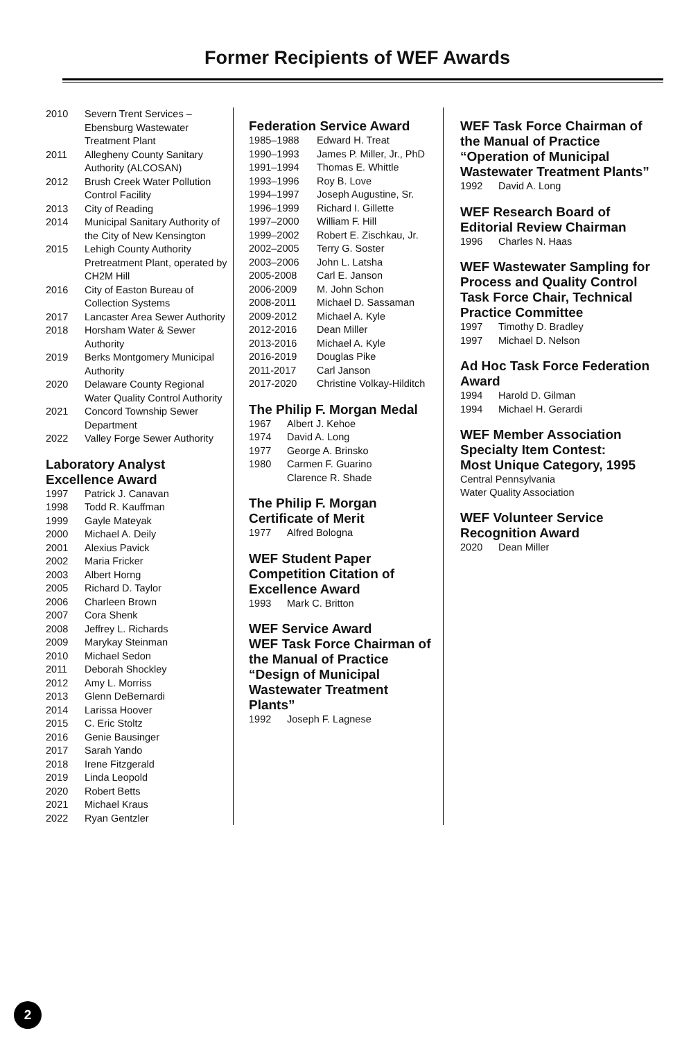Former Recipients of WEF Awards
| 2010 | Severn Trent Services – Ebensburg Wastewater Treatment Plant |
| 2011 | Allegheny County Sanitary Authority (ALCOSAN) |
| 2012 | Brush Creek Water Pollution Control Facility |
| 2013 | City of Reading |
| 2014 | Municipal Sanitary Authority of the City of New Kensington |
| 2015 | Lehigh County Authority Pretreatment Plant, operated by CH2M Hill |
| 2016 | City of Easton Bureau of Collection Systems |
| 2017 | Lancaster Area Sewer Authority |
| 2018 | Horsham Water & Sewer Authority |
| 2019 | Berks Montgomery Municipal Authority |
| 2020 | Delaware County Regional Water Quality Control Authority |
| 2021 | Concord Township Sewer Department |
| 2022 | Valley Forge Sewer Authority |
Laboratory Analyst Excellence Award
| 1997 | Patrick J. Canavan |
| 1998 | Todd R. Kauffman |
| 1999 | Gayle Mateyak |
| 2000 | Michael A. Deily |
| 2001 | Alexius Pavick |
| 2002 | Maria Fricker |
| 2003 | Albert Horng |
| 2005 | Richard D. Taylor |
| 2006 | Charleen Brown |
| 2007 | Cora Shenk |
| 2008 | Jeffrey L. Richards |
| 2009 | Marykay Steinman |
| 2010 | Michael Sedon |
| 2011 | Deborah Shockley |
| 2012 | Amy L. Morriss |
| 2013 | Glenn DeBernardi |
| 2014 | Larissa Hoover |
| 2015 | C. Eric Stoltz |
| 2016 | Genie Bausinger |
| 2017 | Sarah Yando |
| 2018 | Irene Fitzgerald |
| 2019 | Linda Leopold |
| 2020 | Robert Betts |
| 2021 | Michael Kraus |
| 2022 | Ryan Gentzler |
Federation Service Award
| 1985–1988 | Edward H. Treat |
| 1990–1993 | James P. Miller, Jr., PhD |
| 1991–1994 | Thomas E. Whittle |
| 1993–1996 | Roy B. Love |
| 1994–1997 | Joseph Augustine, Sr. |
| 1996–1999 | Richard I. Gillette |
| 1997–2000 | William F. Hill |
| 1999–2002 | Robert E. Zischkau, Jr. |
| 2002–2005 | Terry G. Soster |
| 2003–2006 | John L. Latsha |
| 2005-2008 | Carl E. Janson |
| 2006-2009 | M. John Schon |
| 2008-2011 | Michael D. Sassaman |
| 2009-2012 | Michael A. Kyle |
| 2012-2016 | Dean Miller |
| 2013-2016 | Michael A. Kyle |
| 2016-2019 | Douglas Pike |
| 2011-2017 | Carl Janson |
| 2017-2020 | Christine Volkay-Hilditch |
The Philip F. Morgan Medal
| 1967 | Albert J. Kehoe |
| 1974 | David A. Long |
| 1977 | George A. Brinsko |
| 1980 | Carmen F. Guarino Clarence R. Shade |
The Philip F. Morgan Certificate of Merit
| 1977 | Alfred Bologna |
WEF Student Paper Competition Citation of Excellence Award
| 1993 | Mark C. Britton |
WEF Service Award
WEF Task Force Chairman of the Manual of Practice “Design of Municipal Wastewater Treatment Plants”
| 1992 | Joseph F. Lagnese |
WEF Task Force Chairman of the Manual of Practice “Operation of Municipal Wastewater Treatment Plants”
| 1992 | David A. Long |
WEF Research Board of Editorial Review Chairman
| 1996 | Charles N. Haas |
WEF Wastewater Sampling for Process and Quality Control Task Force Chair, Technical Practice Committee
| 1997 | Timothy D. Bradley |
| 1997 | Michael D. Nelson |
Ad Hoc Task Force Federation Award
| 1994 | Harold D. Gilman |
| 1994 | Michael H. Gerardi |
WEF Member Association Specialty Item Contest:
Most Unique Category, 1995
Central Pennsylvania
Water Quality Association
WEF Volunteer Service Recognition Award
| 2020 | Dean Miller |
2